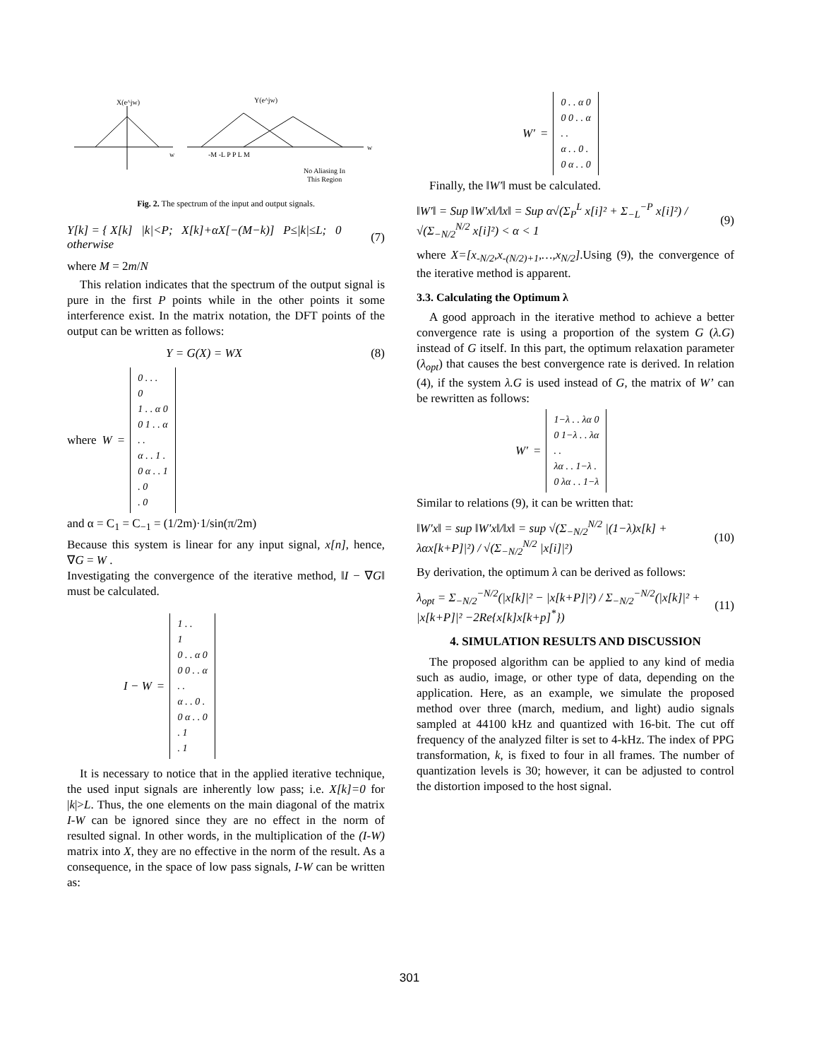X(e^jw)
w
Y(e^jw)
-M -L P P L M
w
No Aliasing In
This Region
Fig. 2. The spectrum of the input and output signals.
Y[k] = { X[k] |k|<P; X[k]+αX[−(M−k)] P≤|k|≤L; 0 otherwise (7)
where M = 2m/N
This relation indicates that the spectrum of the output signal is pure in the first P points while in the other points it some interference exist. In the matrix notation, the DFT points of the output can be written as follows:
Y = G(X) = WX (8)
where W =
0 . . .
0
1 . . α 0
0 1 . . α
. .
α . . 1 .
0 α . . 1
. 0
. 0
and α = C<sub>1</sub> = C<sub>−1</sub> = (1/2m)·1/sin(π/2m)
Because this system is linear for any input signal, x[n], hence, ∇G = W .
Investigating the convergence of the iterative method, ‖I − ∇G‖ must be calculated.
I − W =
1 . .
1
0 . . α 0
0 0 . . α
. .
α . . 0 .
0 α . . 0
. 1
. 1
It is necessary to notice that in the applied iterative technique, the used input signals are inherently low pass; i.e. X[k]=0 for |k|>L. Thus, the one elements on the main diagonal of the matrix I-W can be ignored since they are no effect in the norm of resulted signal. In other words, in the multiplication of the (I-W) matrix into X, they are no effective in the norm of the result. As a consequence, in the space of low pass signals, I-W can be written as:
W′ =
0 . . α 0
0 0 . . α
. .
α . . 0 .
0 α . . 0
Finally, the ‖W′‖ must be calculated.
‖W′‖ = Sup ‖W′x‖/‖x‖ = Sup α√(Σ<sub>P</sub><sup>L</sup> x[i]² + Σ<sub>−L</sub><sup>−P</sup> x[i]²) / √(Σ<sub>−N/2</sub><sup>N/2</sup> x[i]²) < α < 1 (9)
where X=[x<sub>-N/2</sub>,x<sub>-(N/2)+1</sub>,…,x<sub>N/2</sub>].Using (9), the convergence of the iterative method is apparent.
3.3. Calculating the Optimum λ
A good approach in the iterative method to achieve a better convergence rate is using a proportion of the system G (λ.G) instead of G itself. In this part, the optimum relaxation parameter (λ<sub>opt</sub>) that causes the best convergence rate is derived. In relation (4), if the system λ.G is used instead of G, the matrix of W’ can be rewritten as follows:
W′ =
1−λ . . λα 0
0 1−λ . . λα
. .
λα . . 1−λ .
0 λα . . 1−λ
Similar to relations (9), it can be written that:
‖W′x‖ = sup ‖W′x‖/‖x‖ = sup √(Σ<sub>−N/2</sub><sup>N/2</sup> |(1−λ)x[k] + λαx[k+P]|²) / √(Σ<sub>−N/2</sub><sup>N/2</sup> |x[i]|²) (10)
By derivation, the optimum λ can be derived as follows:
λ<sub>opt</sub> = Σ<sub>−N/2</sub><sup>−N/2</sup>(|x[k]|² − |x[k+P]|²) / Σ<sub>−N/2</sub><sup>−N/2</sup>(|x[k]|² + |x[k+P]|² −2Re{x[k]x[k+p]<sup>*</sup>}) (11)
4. SIMULATION RESULTS AND DISCUSSION
The proposed algorithm can be applied to any kind of media such as audio, image, or other type of data, depending on the application. Here, as an example, we simulate the proposed method over three (march, medium, and light) audio signals sampled at 44100 kHz and quantized with 16-bit. The cut off frequency of the analyzed filter is set to 4-kHz. The index of PPG transformation, k, is fixed to four in all frames. The number of quantization levels is 30; however, it can be adjusted to control the distortion imposed to the host signal.
301